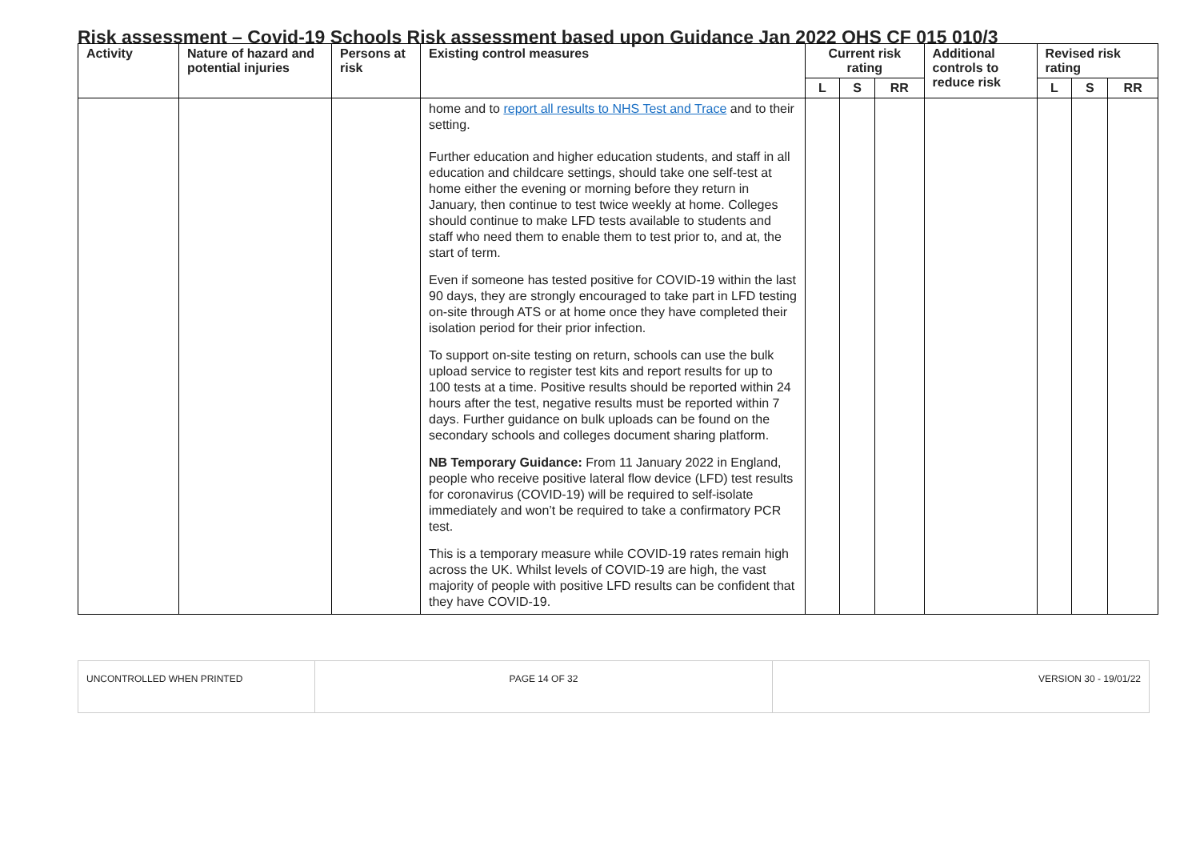Risk assessment – Covid-19 Schools Risk assessment based upon Guidance Jan 2022 OHS CF 015 010/3
| Activity | Nature of hazard and potential injuries | Persons at risk | Existing control measures | Current risk rating | | | Additional controls to reduce risk | Revised risk rating | | |
| --- | --- | --- | --- | --- | --- | --- | --- | --- | --- | --- |
| | | | | L | S | RR | | L | S | RR |
| | | | home and to report all results to NHS Test and Trace and to their setting. Further education and higher education students, and staff in all education and childcare settings, should take one self-test at home either the evening or morning before they return in January, then continue to test twice weekly at home. Colleges should continue to make LFD tests available to students and staff who need them to enable them to test prior to, and at, the start of term. Even if someone has tested positive for COVID-19 within the last 90 days, they are strongly encouraged to take part in LFD testing on-site through ATS or at home once they have completed their isolation period for their prior infection. To support on-site testing on return, schools can use the bulk upload service to register test kits and report results for up to 100 tests at a time. Positive results should be reported within 24 hours after the test, negative results must be reported within 7 days. Further guidance on bulk uploads can be found on the secondary schools and colleges document sharing platform. NB Temporary Guidance: From 11 January 2022 in England, people who receive positive lateral flow device (LFD) test results for coronavirus (COVID-19) will be required to self-isolate immediately and won’t be required to take a confirmatory PCR test. This is a temporary measure while COVID-19 rates remain high across the UK. Whilst levels of COVID-19 are high, the vast majority of people with positive LFD results can be confident that they have COVID-19. | | | | | | | |
UNCONTROLLED WHEN PRINTED PAGE 14 OF 32 VERSION 30 - 19/01/22